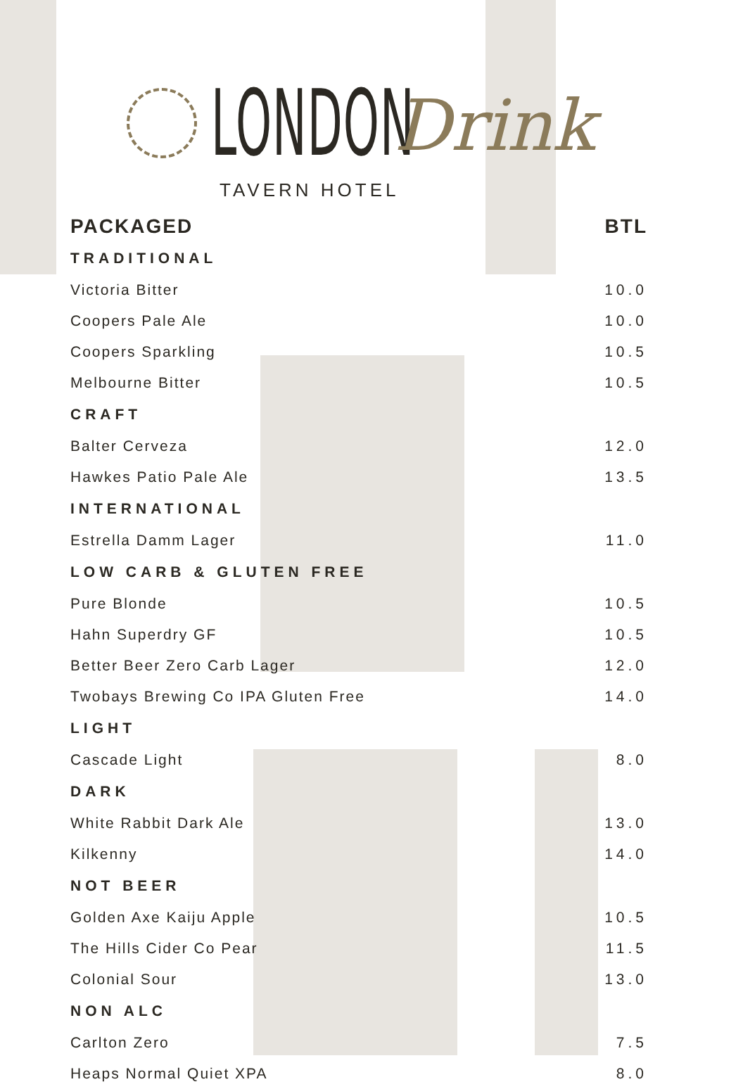LONDON Drink
TAVERN HOTEL
| PACKAGED | BTL |
| --- | --- |
| TRADITIONAL | |
| Victoria Bitter | 10.0 |
| Coopers Pale Ale | 10.0 |
| Coopers Sparkling | 10.5 |
| Melbourne Bitter | 10.5 |
| CRAFT | |
| Balter Cerveza | 12.0 |
| Hawkes Patio Pale Ale | 13.5 |
| INTERNATIONAL | |
| Estrella Damm Lager | 11.0 |
| LOW CARB & GLUTEN FREE | |
| Pure Blonde | 10.5 |
| Hahn Superdry GF | 10.5 |
| Better Beer Zero Carb Lager | 12.0 |
| Twobays Brewing Co IPA Gluten Free | 14.0 |
| LIGHT | |
| Cascade Light | 8.0 |
| DARK | |
| White Rabbit Dark Ale | 13.0 |
| Kilkenny | 14.0 |
| NOT BEER | |
| Golden Axe Kaiju Apple | 10.5 |
| The Hills Cider Co Pear | 11.5 |
| Colonial Sour | 13.0 |
| NON ALC | |
| Carlton Zero | 7.5 |
| Heaps Normal Quiet XPA | 8.0 |